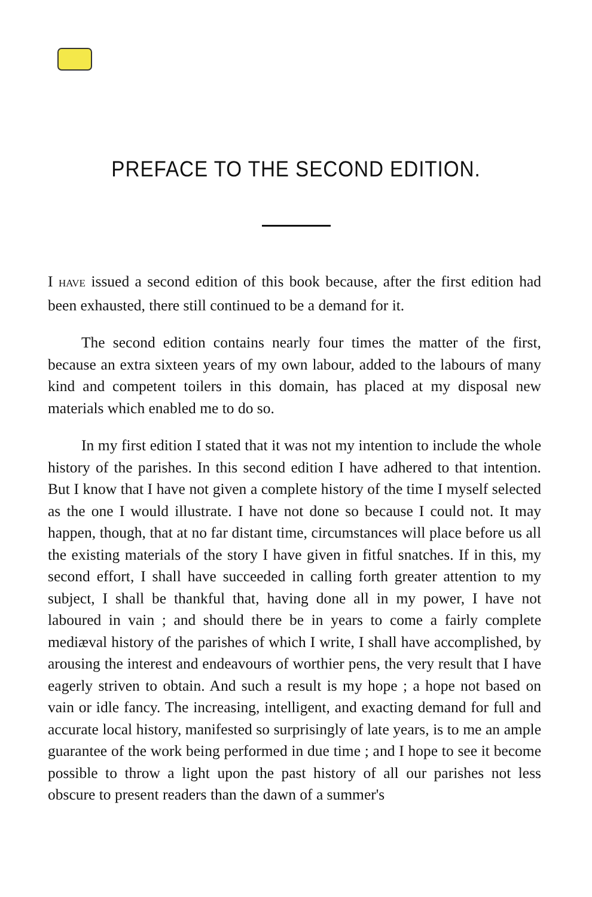PREFACE TO THE SECOND EDITION.
I HAVE issued a second edition of this book because, after the first edition had been exhausted, there still continued to be a demand for it.
The second edition contains nearly four times the matter of the first, because an extra sixteen years of my own labour, added to the labours of many kind and competent toilers in this domain, has placed at my disposal new materials which enabled me to do so.
In my first edition I stated that it was not my intention to include the whole history of the parishes. In this second edition I have adhered to that intention. But I know that I have not given a complete history of the time I myself selected as the one I would illustrate. I have not done so because I could not. It may happen, though, that at no far distant time, circumstances will place before us all the existing materials of the story I have given in fitful snatches. If in this, my second effort, I shall have succeeded in calling forth greater attention to my subject, I shall be thankful that, having done all in my power, I have not laboured in vain ; and should there be in years to come a fairly complete mediæval history of the parishes of which I write, I shall have accomplished, by arousing the interest and endeavours of worthier pens, the very result that I have eagerly striven to obtain. And such a result is my hope ; a hope not based on vain or idle fancy. The increasing, intelligent, and exacting demand for full and accurate local history, manifested so surprisingly of late years, is to me an ample guarantee of the work being performed in due time ; and I hope to see it become possible to throw a light upon the past history of all our parishes not less obscure to present readers than the dawn of a summer's